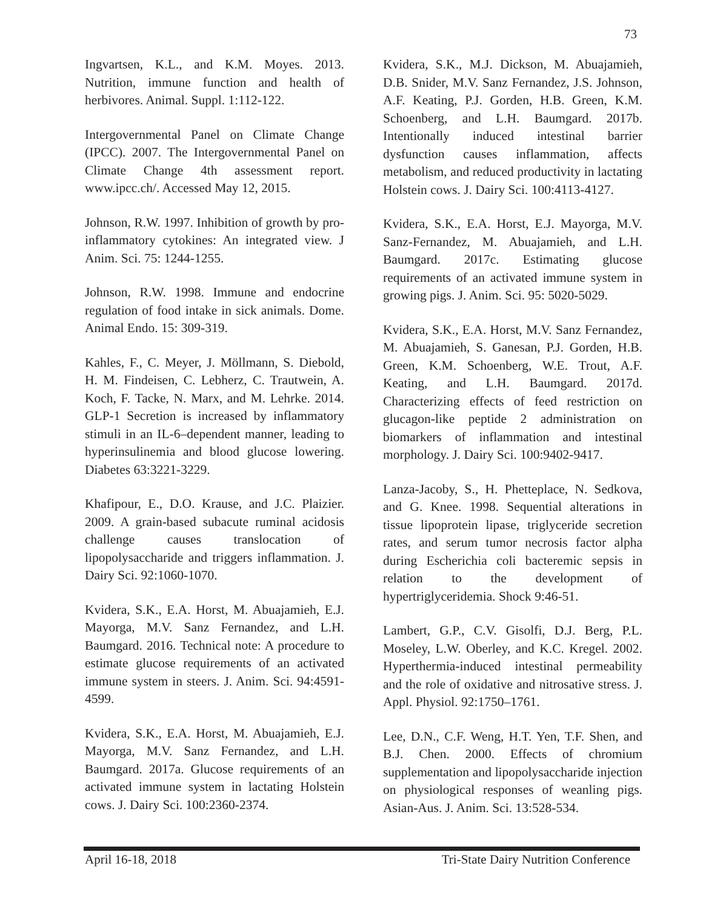73
Ingvartsen, K.L., and K.M. Moyes. 2013. Nutrition, immune function and health of herbivores. Animal. Suppl. 1:112-122.
Intergovernmental Panel on Climate Change (IPCC). 2007. The Intergovernmental Panel on Climate Change 4th assessment report. www.ipcc.ch/. Accessed May 12, 2015.
Johnson, R.W. 1997. Inhibition of growth by pro-inflammatory cytokines: An integrated view. J Anim. Sci. 75: 1244-1255.
Johnson, R.W. 1998. Immune and endocrine regulation of food intake in sick animals. Dome. Animal Endo. 15: 309-319.
Kahles, F., C. Meyer, J. Möllmann, S. Diebold, H. M. Findeisen, C. Lebherz, C. Trautwein, A. Koch, F. Tacke, N. Marx, and M. Lehrke. 2014. GLP-1 Secretion is increased by inflammatory stimuli in an IL-6–dependent manner, leading to hyperinsulinemia and blood glucose lowering. Diabetes 63:3221-3229.
Khafipour, E., D.O. Krause, and J.C. Plaizier. 2009. A grain-based subacute ruminal acidosis challenge causes translocation of lipopolysaccharide and triggers inflammation. J. Dairy Sci. 92:1060-1070.
Kvidera, S.K., E.A. Horst, M. Abuajamieh, E.J. Mayorga, M.V. Sanz Fernandez, and L.H. Baumgard. 2016. Technical note: A procedure to estimate glucose requirements of an activated immune system in steers. J. Anim. Sci. 94:4591-4599.
Kvidera, S.K., E.A. Horst, M. Abuajamieh, E.J. Mayorga, M.V. Sanz Fernandez, and L.H. Baumgard. 2017a. Glucose requirements of an activated immune system in lactating Holstein cows. J. Dairy Sci. 100:2360-2374.
Kvidera, S.K., M.J. Dickson, M. Abuajamieh, D.B. Snider, M.V. Sanz Fernandez, J.S. Johnson, A.F. Keating, P.J. Gorden, H.B. Green, K.M. Schoenberg, and L.H. Baumgard. 2017b. Intentionally induced intestinal barrier dysfunction causes inflammation, affects metabolism, and reduced productivity in lactating Holstein cows. J. Dairy Sci. 100:4113-4127.
Kvidera, S.K., E.A. Horst, E.J. Mayorga, M.V. Sanz-Fernandez, M. Abuajamieh, and L.H. Baumgard. 2017c. Estimating glucose requirements of an activated immune system in growing pigs. J. Anim. Sci. 95: 5020-5029.
Kvidera, S.K., E.A. Horst, M.V. Sanz Fernandez, M. Abuajamieh, S. Ganesan, P.J. Gorden, H.B. Green, K.M. Schoenberg, W.E. Trout, A.F. Keating, and L.H. Baumgard. 2017d. Characterizing effects of feed restriction on glucagon-like peptide 2 administration on biomarkers of inflammation and intestinal morphology. J. Dairy Sci. 100:9402-9417.
Lanza-Jacoby, S., H. Phetteplace, N. Sedkova, and G. Knee. 1998. Sequential alterations in tissue lipoprotein lipase, triglyceride secretion rates, and serum tumor necrosis factor alpha during Escherichia coli bacteremic sepsis in relation to the development of hypertriglyceridemia. Shock 9:46-51.
Lambert, G.P., C.V. Gisolfi, D.J. Berg, P.L. Moseley, L.W. Oberley, and K.C. Kregel. 2002. Hyperthermia-induced intestinal permeability and the role of oxidative and nitrosative stress. J. Appl. Physiol. 92:1750–1761.
Lee, D.N., C.F. Weng, H.T. Yen, T.F. Shen, and B.J. Chen. 2000. Effects of chromium supplementation and lipopolysaccharide injection on physiological responses of weanling pigs. Asian-Aus. J. Anim. Sci. 13:528-534.
April 16-18, 2018 Tri-State Dairy Nutrition Conference